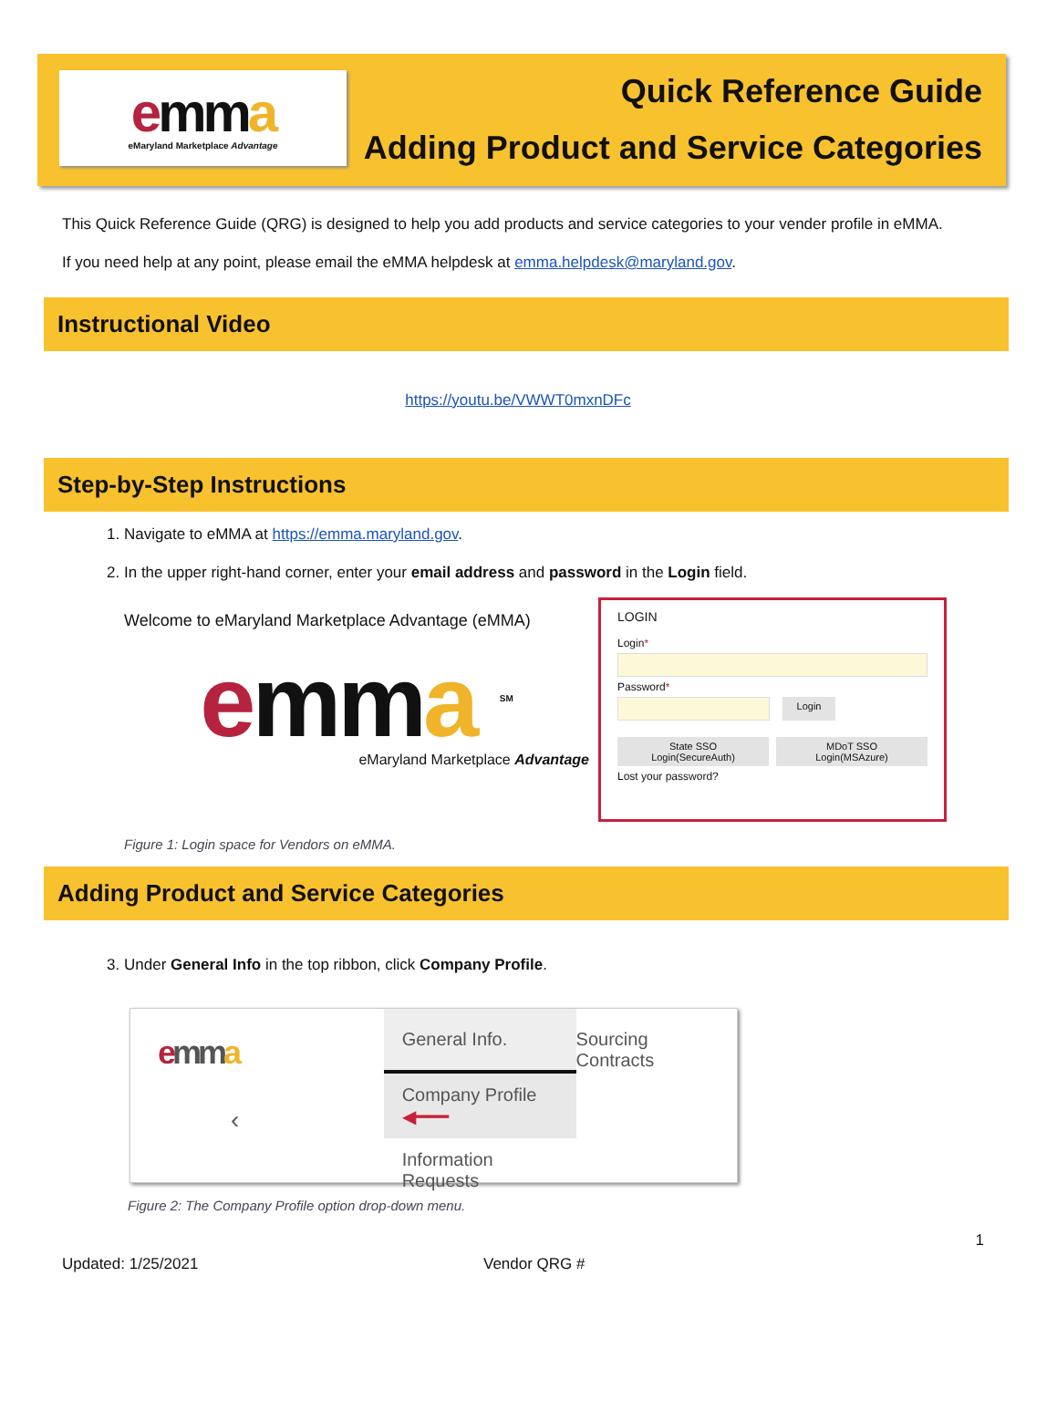emma
eMaryland Marketplace Advantage
Quick Reference Guide
Adding Product and Service Categories
This Quick Reference Guide (QRG) is designed to help you add products and service categories to your vender profile in eMMA.
If you need help at any point, please email the eMMA helpdesk at emma.helpdesk@maryland.gov.
Instructional Video
https://youtu.be/VWWT0mxnDFc
Step-by-Step Instructions
1. Navigate to eMMA at https://emma.maryland.gov.
2. In the upper right-hand corner, enter your email address and password in the Login field.
Welcome to eMaryland Marketplace Advantage (eMMA)
emma <sup>SM</sup>
eMaryland Marketplace Advantage
LOGIN
Login*
Password*
Login
State SSO
Login(SecureAuth)
MDoT SSO
Login(MSAzure)
Lost your password?
Figure 1: Login space for Vendors on eMMA.
Adding Product and Service Categories
3. Under General Info in the top ribbon, click Company Profile.
emma
‹
General Info.
Company Profile ◀━━━
Information Requests
Sourcing Contracts
Figure 2: The Company Profile option drop-down menu.
1
Updated: 1/25/2021 Vendor QRG #